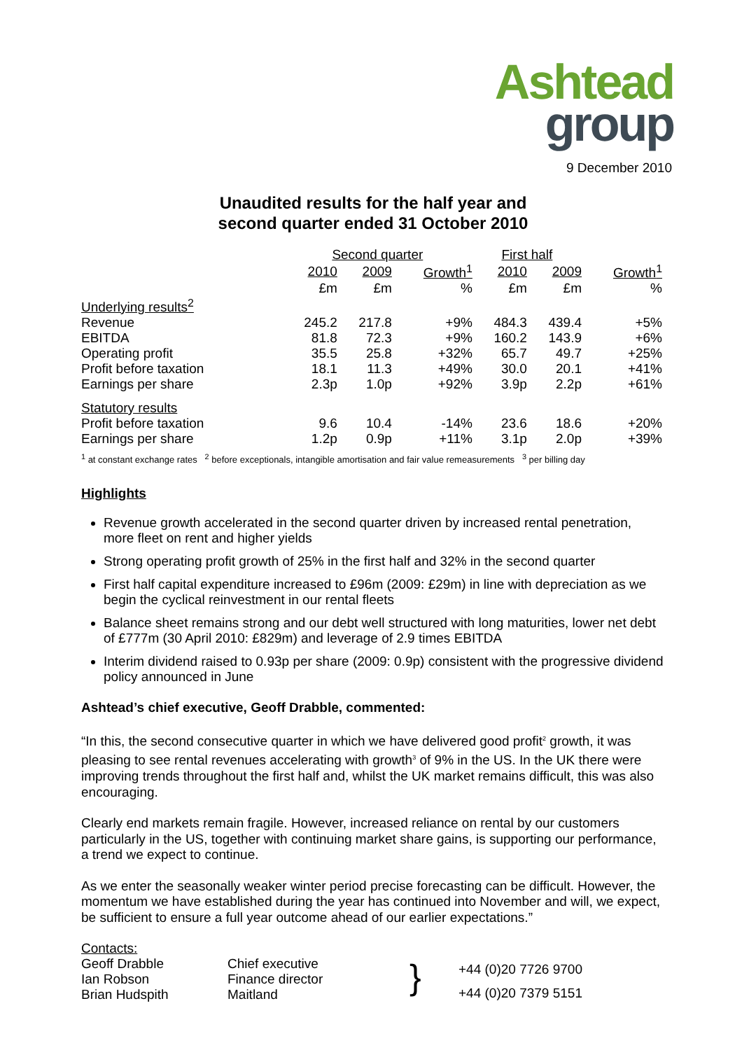Ashtead
group
9 December 2010
Unaudited results for the half year and
second quarter ended 31 October 2010
| | Second quarter | | | First half | | |
| --- | --- | --- | --- | --- | --- | --- |
| | 2010 | 2009 | Growth<sup>1</sup> | 2010 | 2009 | Growth<sup>1</sup> |
| | £m | £m | % | £m | £m | % |
| Underlying results<sup>2</sup> | | | | | | |
| Revenue | 245.2 | 217.8 | +9% | 484.3 | 439.4 | +5% |
| EBITDA | 81.8 | 72.3 | +9% | 160.2 | 143.9 | +6% |
| Operating profit | 35.5 | 25.8 | +32% | 65.7 | 49.7 | +25% |
| Profit before taxation | 18.1 | 11.3 | +49% | 30.0 | 20.1 | +41% |
| Earnings per share | 2.3p | 1.0p | +92% | 3.9p | 2.2p | +61% |
| Statutory results | | | | | | |
| Profit before taxation | 9.6 | 10.4 | -14% | 23.6 | 18.6 | +20% |
| Earnings per share | 1.2p | 0.9p | +11% | 3.1p | 2.0p | +39% |
<sup>1</sup> at constant exchange rates <sup>2</sup> before exceptionals, intangible amortisation and fair value remeasurements <sup>3</sup> per billing day
Highlights
Revenue growth accelerated in the second quarter driven by increased rental penetration, more fleet on rent and higher yields
Strong operating profit growth of 25% in the first half and 32% in the second quarter
First half capital expenditure increased to £96m (2009: £29m) in line with depreciation as we begin the cyclical reinvestment in our rental fleets
Balance sheet remains strong and our debt well structured with long maturities, lower net debt of £777m (30 April 2010: £829m) and leverage of 2.9 times EBITDA
Interim dividend raised to 0.93p per share (2009: 0.9p) consistent with the progressive dividend policy announced in June
Ashtead’s chief executive, Geoff Drabble, commented:
“In this, the second consecutive quarter in which we have delivered good profit<sup>2</sup> growth, it was pleasing to see rental revenues accelerating with growth<sup>3</sup> of 9% in the US. In the UK there were improving trends throughout the first half and, whilst the UK market remains difficult, this was also encouraging.
Clearly end markets remain fragile. However, increased reliance on rental by our customers particularly in the US, together with continuing market share gains, is supporting our performance, a trend we expect to continue.
As we enter the seasonally weaker winter period precise forecasting can be difficult. However, the momentum we have established during the year has continued into November and will, we expect, be sufficient to ensure a full year outcome ahead of our earlier expectations.”
Contacts:
Geoff Drabble
Ian Robson
Brian Hudspith
Chief executive
Finance director
Maitland
}
+44 (0)20 7726 9700
+44 (0)20 7379 5151